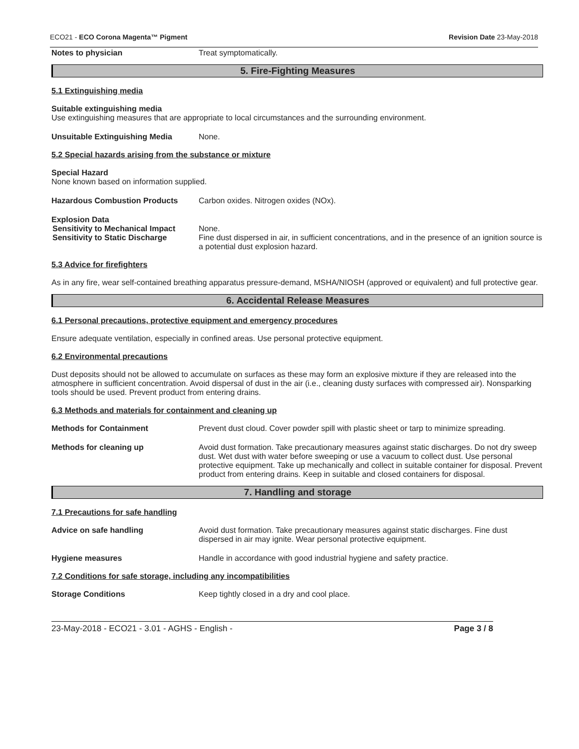ECO21 - ECO Corona Magenta™ Pigment Revision Date 23-May-2018
Notes to physician Treat symptomatically.
5. Fire-Fighting Measures
5.1 Extinguishing media
Suitable extinguishing media
Use extinguishing measures that are appropriate to local circumstances and the surrounding environment.
Unsuitable Extinguishing Media None.
5.2 Special hazards arising from the substance or mixture
Special Hazard
None known based on information supplied.
Hazardous Combustion Products Carbon oxides. Nitrogen oxides (NOx).
Explosion Data
Sensitivity to Mechanical Impact None.
Sensitivity to Static Discharge Fine dust dispersed in air, in sufficient concentrations, and in the presence of an ignition source is a potential dust explosion hazard.
5.3 Advice for firefighters
As in any fire, wear self-contained breathing apparatus pressure-demand, MSHA/NIOSH (approved or equivalent) and full protective gear.
6. Accidental Release Measures
6.1 Personal precautions, protective equipment and emergency procedures
Ensure adequate ventilation, especially in confined areas. Use personal protective equipment.
6.2 Environmental precautions
Dust deposits should not be allowed to accumulate on surfaces as these may form an explosive mixture if they are released into the atmosphere in sufficient concentration. Avoid dispersal of dust in the air (i.e., cleaning dusty surfaces with compressed air). Nonsparking tools should be used. Prevent product from entering drains.
6.3 Methods and materials for containment and cleaning up
Methods for Containment Prevent dust cloud. Cover powder spill with plastic sheet or tarp to minimize spreading.
Methods for cleaning up Avoid dust formation. Take precautionary measures against static discharges. Do not dry sweep dust. Wet dust with water before sweeping or use a vacuum to collect dust. Use personal protective equipment. Take up mechanically and collect in suitable container for disposal. Prevent product from entering drains. Keep in suitable and closed containers for disposal.
7. Handling and storage
7.1 Precautions for safe handling
Advice on safe handling Avoid dust formation. Take precautionary measures against static discharges. Fine dust dispersed in air may ignite. Wear personal protective equipment.
Hygiene measures Handle in accordance with good industrial hygiene and safety practice.
7.2 Conditions for safe storage, including any incompatibilities
Storage Conditions Keep tightly closed in a dry and cool place.
23-May-2018 - ECO21 - 3.01 - AGHS - English - Page 3 / 8